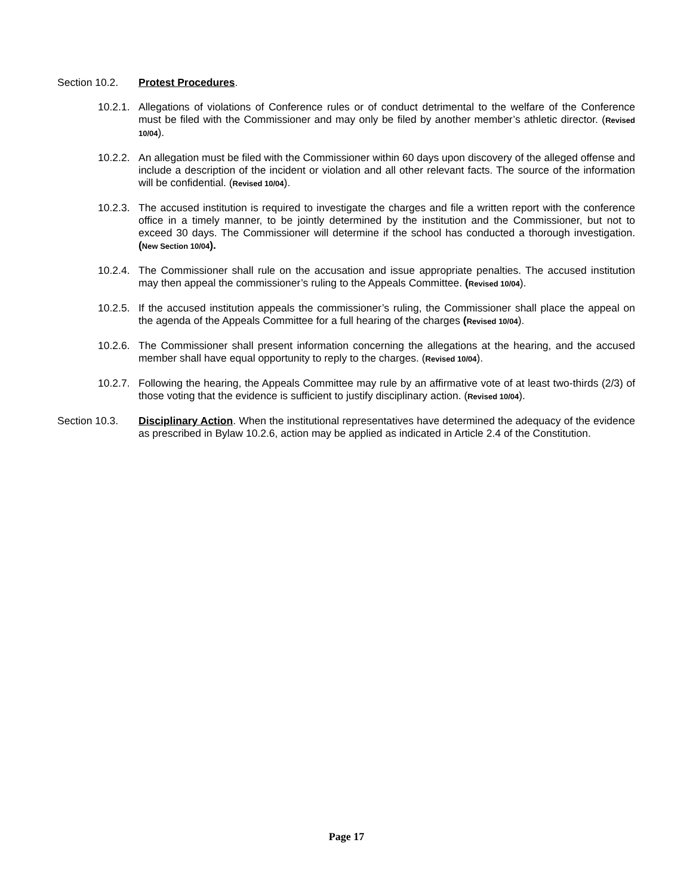Section 10.2.
Protest Procedures.
10.2.1.
Allegations of violations of Conference rules or of conduct detrimental to the welfare of the Conference must be filed with the Commissioner and may only be filed by another member’s athletic director. (Revised 10/04).
10.2.2.
An allegation must be filed with the Commissioner within 60 days upon discovery of the alleged offense and include a description of the incident or violation and all other relevant facts. The source of the information will be confidential. (Revised 10/04).
10.2.3.
The accused institution is required to investigate the charges and file a written report with the conference office in a timely manner, to be jointly determined by the institution and the Commissioner, but not to exceed 30 days. The Commissioner will determine if the school has conducted a thorough investigation. (New Section 10/04).
10.2.4.
The Commissioner shall rule on the accusation and issue appropriate penalties. The accused institution may then appeal the commissioner’s ruling to the Appeals Committee. (Revised 10/04).
10.2.5.
If the accused institution appeals the commissioner’s ruling, the Commissioner shall place the appeal on the agenda of the Appeals Committee for a full hearing of the charges (Revised 10/04).
10.2.6.
The Commissioner shall present information concerning the allegations at the hearing, and the accused member shall have equal opportunity to reply to the charges. (Revised 10/04).
10.2.7.
Following the hearing, the Appeals Committee may rule by an affirmative vote of at least two-thirds (2/3) of those voting that the evidence is sufficient to justify disciplinary action. (Revised 10/04).
Section 10.3.
Disciplinary Action. When the institutional representatives have determined the adequacy of the evidence as prescribed in Bylaw 10.2.6, action may be applied as indicated in Article 2.4 of the Constitution.
Page 17